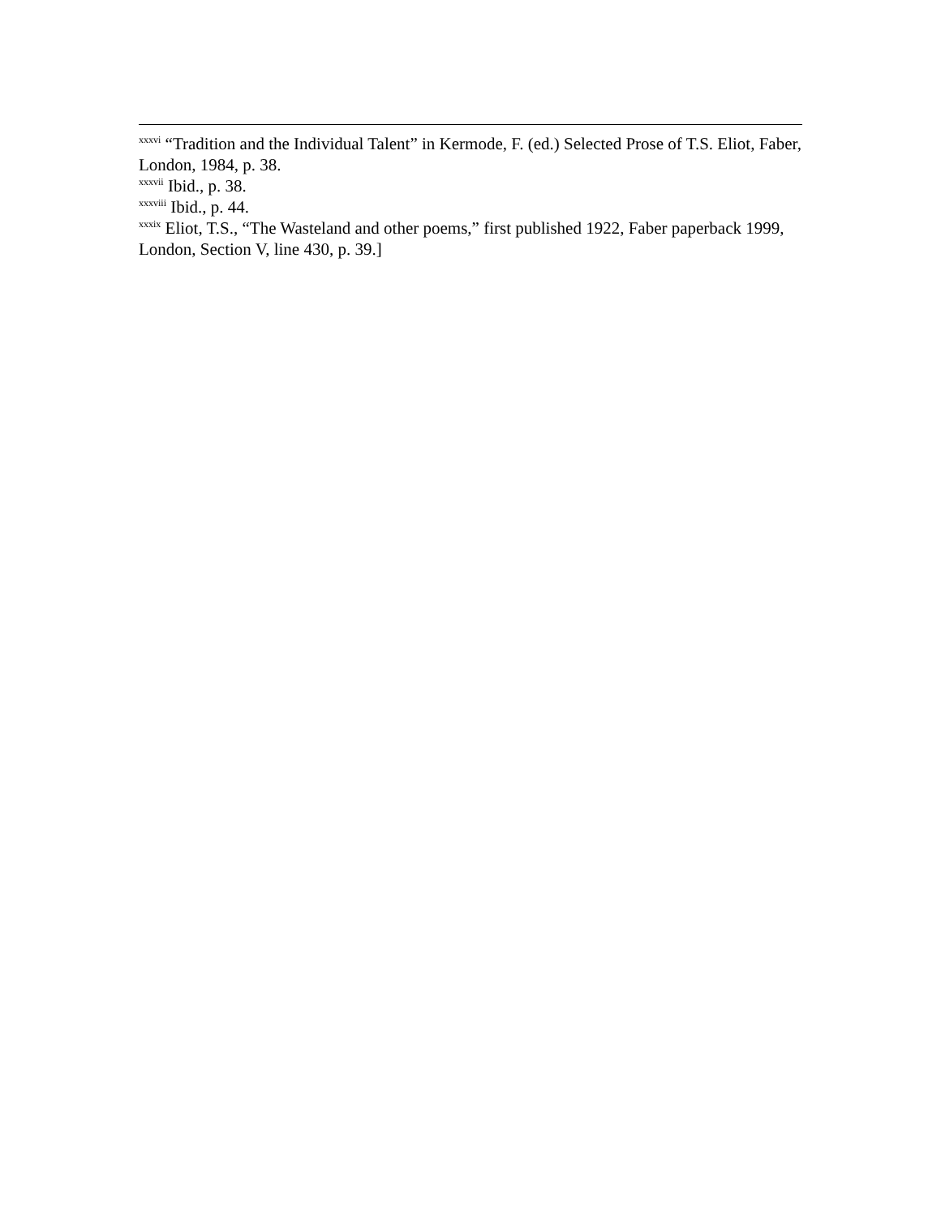<sup>xxxvi</sup> “Tradition and the Individual Talent” in Kermode, F. (ed.) Selected Prose of T.S. Eliot, Faber, London, 1984, p. 38.
<sup>xxxvii</sup> Ibid., p. 38.
<sup>xxxviii</sup> Ibid., p. 44.
<sup>xxxix</sup> Eliot, T.S., “The Wasteland and other poems,” first published 1922, Faber paperback 1999, London, Section V, line 430, p. 39.]